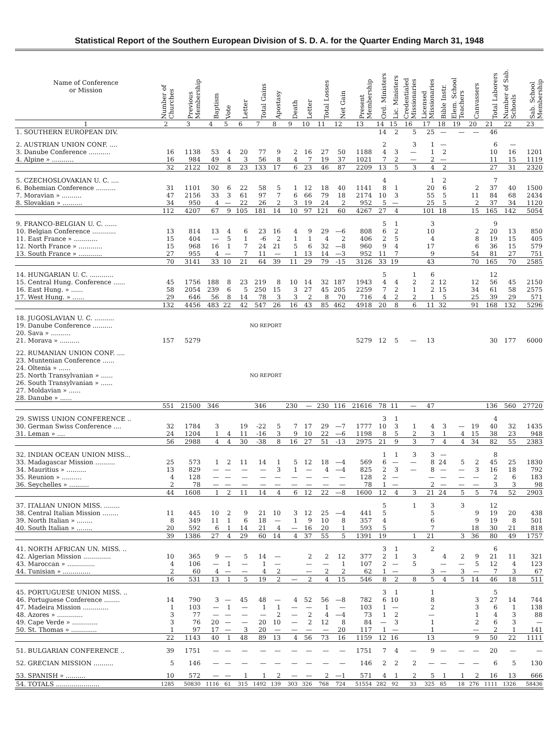Statistical Report of the Southern European Division of S. D. A. for the Quarter Ending March 31, 1948
| Name of Conference or Mission | Number of Churches | Previous Membership | Baptism | Vote | Letter | Total Gains | Apostasy | Death | Letter | Total Losses | Net Gain | Present Membership | Ord. Ministers | Lic. Ministers | Credentialed Missionaries | Licensed Missionaries | Bible Instr. | Elem. School Teachers | Canvassers | Total Laborers | Number of Sab. Schools | Sab. School Membership |
| --- | --- | --- | --- | --- | --- | --- | --- | --- | --- | --- | --- | --- | --- | --- | --- | --- | --- | --- | --- | --- | --- | --- |
| 1 | 2 | 3 | 4 | 5 | 6 | 7 | 8 | 9 | 10 | 11 | 12 | 13 | 14 | 15 | 16 | 17 | 18 | 19 | 20 | 21 | 22 | 23 |
| 1. SOUTHERN EUROPEAN DIV. | | | | | | | | | | | | | 14 | 2 | 5 | 25 | — | — | — | 46 | | |
| 2. AUSTRIAN UNION CONF. .... | | | | | | | | | | | | | 2 | | 3 | 1 | — | | | 6 | — | |
| 3. Danube Conference ........... | 16 | 1138 | 53 | 4 | 20 | 77 | 9 | 2 | 16 | 27 | 50 | 1188 | 4 | 3 | — | 1 | 2 | | | 10 | 16 | 1201 |
| 4. Alpine » ........... | 16 | 984 | 49 | 4 | 3 | 56 | 8 | 4 | 7 | 19 | 37 | 1021 | 7 | 2 | — | 2 | — | | | 11 | 15 | 1119 |
| | 32 | 2122 | 102 | 8 | 23 | 133 | 17 | 6 | 23 | 46 | 87 | 2209 | 13 | 5 | 3 | 4 | 2 | | | 27 | 31 | 2320 |
| 5. CZECHOSLOVAKIAN U. C. .... | | | | | | | | | | | | | 4 | | | 1 | 2 | | | 7 | | |
| 6. Bohemian Conference .......... | 31 | 1101 | 30 | 6 | 22 | 58 | 5 | 1 | 12 | 18 | 40 | 1141 | 8 | 1 | | 20 | 6 | | 2 | 37 | 40 | 1500 |
| 7. Moravian » .......... | 47 | 2156 | 33 | 3 | 61 | 97 | 7 | 6 | 66 | 79 | 18 | 2174 | 10 | 3 | | 55 | 5 | | 11 | 84 | 68 | 2434 |
| 8. Slovakian » .......... | 34 | 950 | 4 | — | 22 | 26 | 2 | 3 | 19 | 24 | 2 | 952 | 5 | — | | 25 | 5 | | 2 | 37 | 34 | 1120 |
| | 112 | 4207 | 67 | 9 | 105 | 181 | 14 | 10 | 97 | 121 | 60 | 4267 | 27 | 4 | | 101 | 18 | | 15 | 165 | 142 | 5054 |
| 9. FRANCO-BELGIAN U. C. ...... | | | | | | | | | | | | | 5 | 1 | | 3 | | | | 9 | | |
| 10. Belgian Conference ............ | 13 | 814 | 13 | 4 | 6 | 23 | 16 | 4 | 9 | 29 | —6 | 808 | 6 | 2 | | 10 | | | 2 | 20 | 13 | 850 |
| 11. East France » ............ | 15 | 404 | — | 5 | 1 | -6 | 2 | 1 | 1 | 4 | 2 | 406 | 2 | 5 | | 4 | | | 8 | 19 | 15 | 405 |
| 12. North France » ............ | 15 | 968 | 16 | 1 | 7 | 24 | 21 | 5 | 6 | 32 | —8 | 960 | 9 | 4 | | 17 | | | 6 | 36 | 15 | 579 |
| 13. South France » ............ | 27 | 955 | 4 | — | 7 | 11 | — | 1 | 13 | 14 | —3 | 952 | 11 | 7 | | 9 | | | 54 | 81 | 27 | 751 |
| | 70 | 3141 | 33 | 10 | 21 | 64 | 39 | 11 | 29 | 79 | -15 | 3126 | 33 | 19 | | 43 | | | 70 | 165 | 70 | 2585 |
| 14. HUNGARIAN U. C. ............ | | | | | | | | | | | | | 5 | | 1 | 6 | | | | 12 | | |
| 15. Central Hung. Conference ...... | 45 | 1756 | 188 | 8 | 23 | 219 | 8 | 10 | 14 | 32 | 187 | 1943 | 4 | 4 | 2 | 2 | 12 | | 12 | 56 | 45 | 2150 |
| 16. East Hung. » ...... | 58 | 2054 | 239 | 6 | 5 | 250 | 15 | 3 | 27 | 45 | 205 | 2259 | 7 | 2 | 1 | 2 | 15 | | 34 | 61 | 58 | 2575 |
| 17. West Hung. » ...... | 29 | 646 | 56 | 8 | 14 | 78 | 3 | 3 | 2 | 8 | 70 | 716 | 4 | 2 | 2 | 1 | 5 | | 25 | 39 | 29 | 571 |
| | 132 | 4456 | 483 | 22 | 42 | 547 | 26 | 16 | 43 | 85 | 462 | 4918 | 20 | 8 | 6 | 11 | 32 | | 91 | 168 | 132 | 5296 |
| 18. JUGOSLAVIAN U. C. .......... | | | | | | | | | | | | | | | | | | | | | | |
| 19. Danube Conference .......... | | | | | | NO REPORT | | | | | | | | | | | | | | | | |
| 20. Sava » .......... | | | | | | | | | | | | | | | | | | | | | | |
| 21. Morava » .......... | 157 | 5279 | | | | | | | | | | 5279 | 12 | 5 | — | 13 | | | | 30 | 177 | 6000 |
| 22. RUMANIAN UNION CONF. .... | | | | | | | | | | | | | | | | | | | | | | |
| 23. Muntenian Conference ...... | | | | | | | | | | | | | | | | | | | | | | |
| 24. Oltenia » ...... | | | | | | | | | | | | | | | | | | | | | | |
| 25. North Transylvanian » ...... | | | | | | NO REPORT | | | | | | | | | | | | | | | | |
| 26. South Transylvanian » ...... | | | | | | | | | | | | | | | | | | | | | | |
| 27. Moldavian » ...... | | | | | | | | | | | | | | | | | | | | | | |
| 28. Danube » ...... | | | | | | | | | | | | | | | | | | | | | | |
| | 551 | 21500 | 346 | | | 346 | | 230 | — | 230 | 116 | 21616 | 78 | 11 | — | 47 | | | | 136 | 560 | 27720 |
| 29. SWISS UNION CONFERENCE .. | | | | | | | | | | | | | 3 | 1 | | | | | | 4 | | |
| 30. German Swiss Conference .... | 32 | 1784 | 3 | | 19 | -22 | 5 | 7 | 17 | 29 | —7 | 1777 | 10 | 3 | 1 | 4 | 3 | — | 19 | 40 | 32 | 1435 |
| 31. Leman » .... | 24 | 1204 | 1 | 4 | 11 | -16 | 3 | 9 | 10 | 22 | —6 | 1198 | 8 | 5 | 2 | 3 | 1 | 4 | 15 | 38 | 23 | 948 |
| | 56 | 2988 | 4 | 4 | 30 | -38 | 8 | 16 | 27 | 51 | -13 | 2975 | 21 | 9 | 3 | 7 | 4 | 4 | 34 | 82 | 55 | 2383 |
| 32. INDIAN OCEAN UNION MISS... | | | | | | | | | | | | | 1 | 1 | 3 | 3 | — | | | 8 | | |
| 33. Madagascar Mission .......... | 25 | 573 | 1 | 2 | 11 | 14 | 1 | 5 | 12 | 18 | —4 | 569 | 6 | — | — | 8 | 24 | 5 | 2 | 45 | 25 | 1830 |
| 34. Mauritius » .......... | 13 | 829 | — | — | — | — | 3 | 1 | — | 4 | —4 | 825 | 2 | 3 | — | 8 | — | — | 3 | 16 | 18 | 792 |
| 35. Reunion » .......... | 4 | 128 | — | — | — | — | — | — | — | — | — | 128 | 2 | — | | — | — | — | — | 2 | 6 | 183 |
| 36. Seychelles » .......... | 2 | 78 | — | — | — | — | — | — | — | — | — | 78 | 1 | — | | 2 | — | — | — | 3 | 3 | 98 |
| | 44 | 1608 | 1 | 2 | 11 | 14 | 4 | 6 | 12 | 22 | —8 | 1600 | 12 | 4 | 3 | 21 | 24 | 5 | 5 | 74 | 52 | 2903 |
| 37. ITALIAN UNION MISS. ........ | | | | | | | | | | | | | 5 | | 1 | 3 | | 3 | | 12 | | |
| 38. Central Italian Mission ........ | 11 | 445 | 10 | 2 | 9 | 21 | 10 | 3 | 12 | 25 | —4 | 441 | 5 | | | 5 | | | 9 | 19 | 20 | 438 |
| 39. North Italian » ........ | 8 | 349 | 11 | 1 | 6 | 18 | — | 1 | 9 | 10 | 8 | 357 | 4 | | | 6 | | | 9 | 19 | 8 | 501 |
| 40. South Italian » ........ | 20 | 592 | 6 | 1 | 14 | 21 | 4 | — | 16 | 20 | 1 | 593 | 5 | | | 7 | | | 18 | 30 | 21 | 818 |
| | 39 | 1386 | 27 | 4 | 29 | 60 | 14 | 4 | 37 | 55 | 5 | 1391 | 19 | | 1 | 21 | | 3 | 36 | 80 | 49 | 1757 |
| 41. NORTH AFRICAN UN. MISS. .. | | | | | | | | | | | | | 3 | 1 | | 2 | | | | 6 | | |
| 42. Algerian Mission .............. | 10 | 365 | 9 | — | 5 | 14 | — | | 2 | 2 | 12 | 377 | 2 | 1 | 3 | | 4 | 2 | 9 | 21 | 11 | 321 |
| 43. Maroccan » .............. | 4 | 106 | — | 1 | — | 1 | — | | — | — | 1 | 107 | 2 | — | 5 | | — | — | 5 | 12 | 4 | 123 |
| 44. Tunisian » .............. | 2 | 60 | 4 | — | — | 4 | 2 | | — | 2 | 2 | 62 | 1 | — | | 3 | — | 3 | — | 7 | 3 | 67 |
| | 16 | 531 | 13 | 1 | 5 | 19 | 2 | — | 2 | 4 | 15 | 546 | 8 | 2 | 8 | 5 | 4 | 5 | 14 | 46 | 18 | 511 |
| 45. PORTUGUESE UNION MISS. .. | | | | | | | | | | | | | 3 | 1 | | 1 | | | | 5 | | |
| 46. Portuguese Conference ........ | 14 | 790 | 3 | — | 45 | 48 | — | 4 | 52 | 56 | —8 | 782 | 6 | 10 | | 8 | | | 3 | 27 | 14 | 744 |
| 47. Madeira Mission ............. | 1 | 103 | — | 1 | — | 1 | 1 | — | — | 1 | — | 103 | 1 | — | | 2 | | | 3 | 6 | 1 | 138 |
| 48. Azores » ............. | 3 | 77 | — | — | — | — | 2 | — | 2 | 4 | —4 | 73 | 1 | 2 | | — | | | 1 | 4 | 3 | 88 |
| 49. Cape Verde » ............. | 3 | 76 | 20 | — | — | 20 | 10 | — | 2 | 12 | 8 | 84 | — | 3 | | 1 | | | 2 | 6 | 3 | — |
| 50. St. Thomas » ............. | 1 | 97 | 17 | — | 3 | 20 | — | — | — | — | 20 | 117 | 1 | — | | 1 | | | — | 2 | 1 | 141 |
| | 22 | 1143 | 40 | 1 | 48 | 89 | 13 | 4 | 56 | 73 | 16 | 1159 | 12 | 16 | | 13 | | | 9 | 50 | 22 | 1111 |
| 51. BULGARIAN CONFERENCE .. | 39 | 1751 | — | — | — | — | — | — | — | — | — | 1751 | 7 | 4 | — | 9 | — | — | — | 20 | — | — |
| 52. GRECIAN MISSION .......... | 5 | 146 | — | — | — | — | — | — | — | — | — | 146 | 2 | 2 | 2 | — | — | — | — | 6 | 5 | 130 |
| 53. SPANISH » .......... | 10 | 572 | — | — | 1 | 1 | 2 | — | — | 2 | —1 | 571 | 4 | 1 | 2 | 5 | 1 | 1 | 2 | 16 | 13 | 666 |
| 54. TOTALS ...................... | 1285 | 50830 | 1116 | 61 | 315 | 1492 | 139 | 303 | 326 | 768 | 724 | 51554 | 282 | 92 | 33 | 325 | 85 | 18 | 276 | 1111 | 1326 | 58436 |